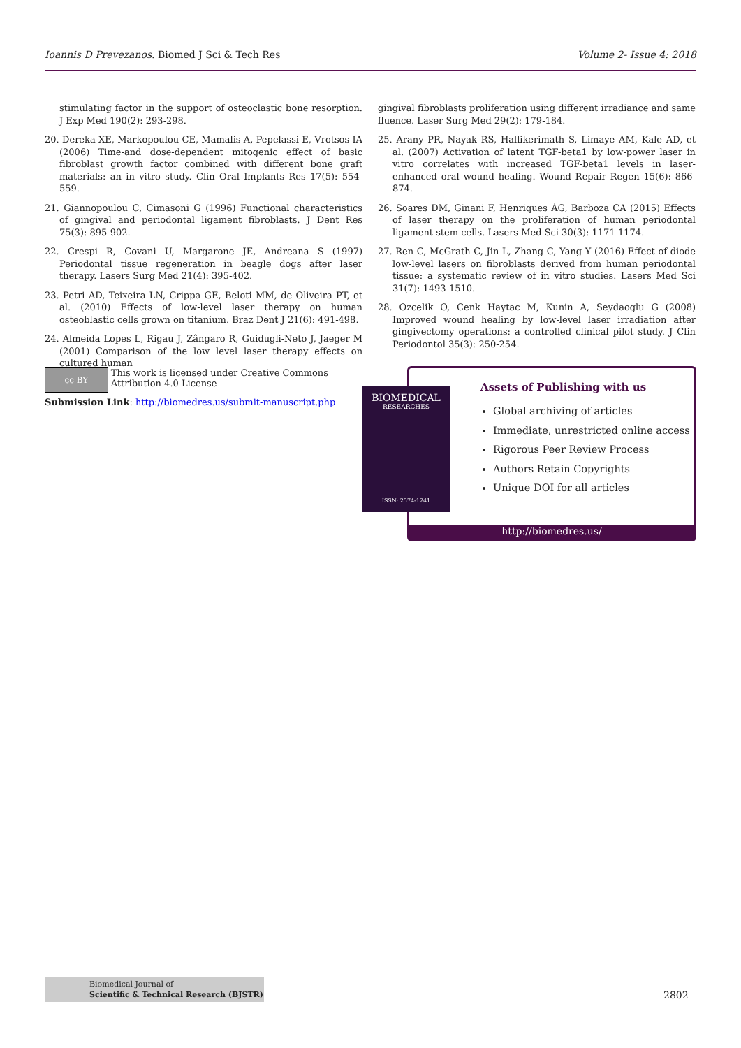Ioannis D Prevezanos. Biomed J Sci & Tech Res
Volume 2- Issue 4: 2018
stimulating factor in the support of osteoclastic bone resorption. J Exp Med 190(2): 293-298.
20. Dereka XE, Markopoulou CE, Mamalis A, Pepelassi E, Vrotsos IA (2006) Time-and dose-dependent mitogenic effect of basic fibroblast growth factor combined with different bone graft materials: an in vitro study. Clin Oral Implants Res 17(5): 554-559.
21. Giannopoulou C, Cimasoni G (1996) Functional characteristics of gingival and periodontal ligament fibroblasts. J Dent Res 75(3): 895-902.
22. Crespi R, Covani U, Margarone JE, Andreana S (1997) Periodontal tissue regeneration in beagle dogs after laser therapy. Lasers Surg Med 21(4): 395-402.
23. Petri AD, Teixeira LN, Crippa GE, Beloti MM, de Oliveira PT, et al. (2010) Effects of low-level laser therapy on human osteoblastic cells grown on titanium. Braz Dent J 21(6): 491-498.
24. Almeida Lopes L, Rigau J, Zângaro R, Guidugli-Neto J, Jaeger M (2001) Comparison of the low level laser therapy effects on cultured human
gingival fibroblasts proliferation using different irradiance and same fluence. Laser Surg Med 29(2): 179-184.
25. Arany PR, Nayak RS, Hallikerimath S, Limaye AM, Kale AD, et al. (2007) Activation of latent TGF-beta1 by low-power laser in vitro correlates with increased TGF-beta1 levels in laser-enhanced oral wound healing. Wound Repair Regen 15(6): 866-874.
26. Soares DM, Ginani F, Henriques ÁG, Barboza CA (2015) Effects of laser therapy on the proliferation of human periodontal ligament stem cells. Lasers Med Sci 30(3): 1171-1174.
27. Ren C, McGrath C, Jin L, Zhang C, Yang Y (2016) Effect of diode low-level lasers on fibroblasts derived from human periodontal tissue: a systematic review of in vitro studies. Lasers Med Sci 31(7): 1493-1510.
28. Ozcelik O, Cenk Haytac M, Kunin A, Seydaoglu G (2008) Improved wound healing by low-level laser irradiation after gingivectomy operations: a controlled clinical pilot study. J Clin Periodontol 35(3): 250-254.
cc BY
This work is licensed under Creative Commons Attribution 4.0 License
Submission Link: http://biomedres.us/submit-manuscript.php
Assets of Publishing with us
Global archiving of articles
Immediate, unrestricted online access
Rigorous Peer Review Process
Authors Retain Copyrights
Unique DOI for all articles
http://biomedres.us/
BIOMEDICAL
RESEARCHES
ISSN: 2574-1241
Biomedical Journal of
Scientific & Technical Research (BJSTR)
2802